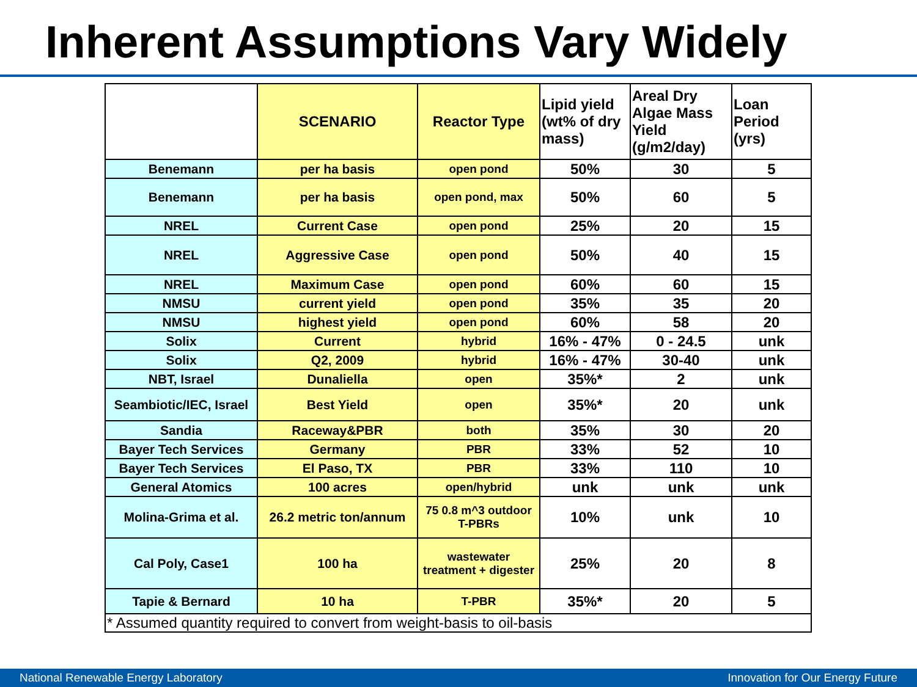Inherent Assumptions Vary Widely
| | SCENARIO | Reactor Type | Lipid yield (wt% of dry mass) | Areal Dry Algae Mass Yield (g/m2/day) | Loan Period (yrs) |
| --- | --- | --- | --- | --- | --- |
| Benemann | per ha basis | open pond | 50% | 30 | 5 |
| Benemann | per ha basis | open pond, max | 50% | 60 | 5 |
| NREL | Current Case | open pond | 25% | 20 | 15 |
| NREL | Aggressive Case | open pond | 50% | 40 | 15 |
| NREL | Maximum Case | open pond | 60% | 60 | 15 |
| NMSU | current yield | open pond | 35% | 35 | 20 |
| NMSU | highest yield | open pond | 60% | 58 | 20 |
| Solix | Current | hybrid | 16% - 47% | 0 - 24.5 | unk |
| Solix | Q2, 2009 | hybrid | 16% - 47% | 30-40 | unk |
| NBT, Israel | Dunaliella | open | 35%* | 2 | unk |
| Seambiotic/IEC, Israel | Best Yield | open | 35%* | 20 | unk |
| Sandia | Raceway&PBR | both | 35% | 30 | 20 |
| Bayer Tech Services | Germany | PBR | 33% | 52 | 10 |
| Bayer Tech Services | El Paso, TX | PBR | 33% | 110 | 10 |
| General Atomics | 100 acres | open/hybrid | unk | unk | unk |
| Molina-Grima et al. | 26.2 metric ton/annum | 75 0.8 m^3 outdoor T-PBRs | 10% | unk | 10 |
| Cal Poly, Case1 | 100 ha | wastewater treatment + digester | 25% | 20 | 8 |
| Tapie & Bernard | 10 ha | T-PBR | 35%* | 20 | 5 |
| * Assumed quantity required to convert from weight-basis to oil-basis | | | | | |
National Renewable Energy Laboratory Innovation for Our Energy Future